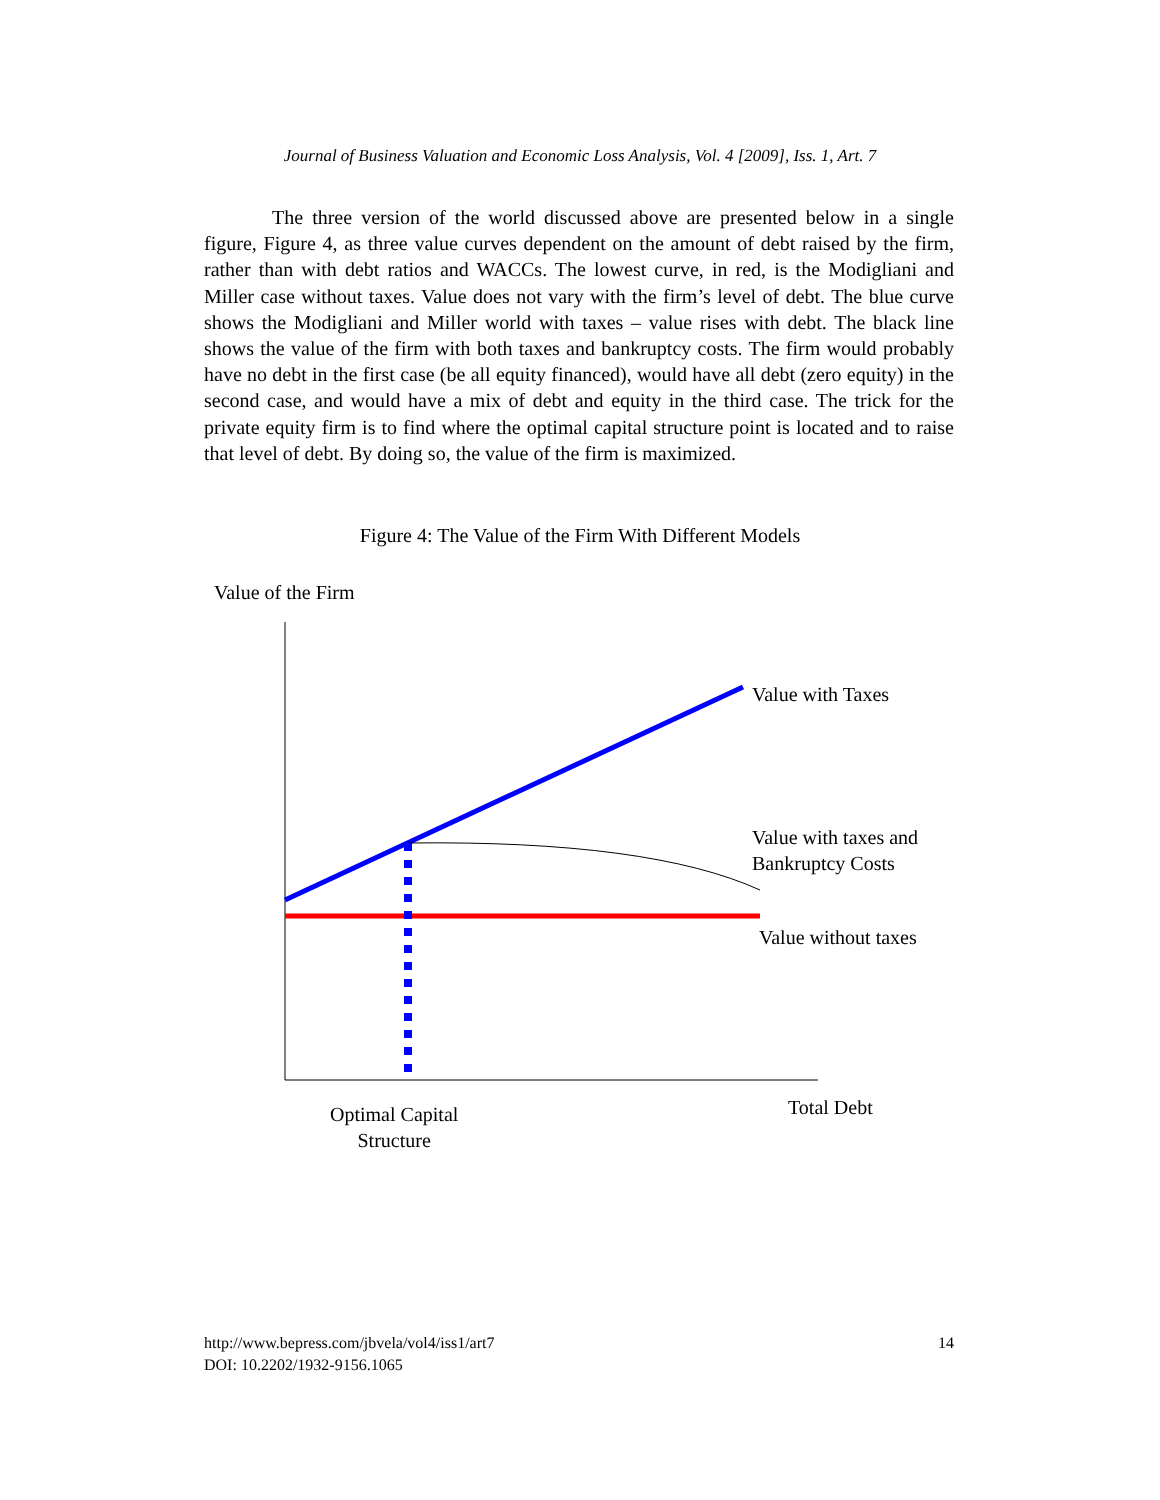Journal of Business Valuation and Economic Loss Analysis, Vol. 4 [2009], Iss. 1, Art. 7
The three version of the world discussed above are presented below in a single figure, Figure 4, as three value curves dependent on the amount of debt raised by the firm, rather than with debt ratios and WACCs. The lowest curve, in red, is the Modigliani and Miller case without taxes. Value does not vary with the firm’s level of debt. The blue curve shows the Modigliani and Miller world with taxes – value rises with debt. The black line shows the value of the firm with both taxes and bankruptcy costs. The firm would probably have no debt in the first case (be all equity financed), would have all debt (zero equity) in the second case, and would have a mix of debt and equity in the third case. The trick for the private equity firm is to find where the optimal capital structure point is located and to raise that level of debt. By doing so, the value of the firm is maximized.
Figure 4: The Value of the Firm With Different Models
Value of the Firm
Value with Taxes
Value with taxes and
Bankruptcy Costs
Value without taxes
Total Debt
Optimal Capital
Structure
http://www.bepress.com/jbvela/vol4/iss1/art7
DOI: 10.2202/1932-9156.1065
14